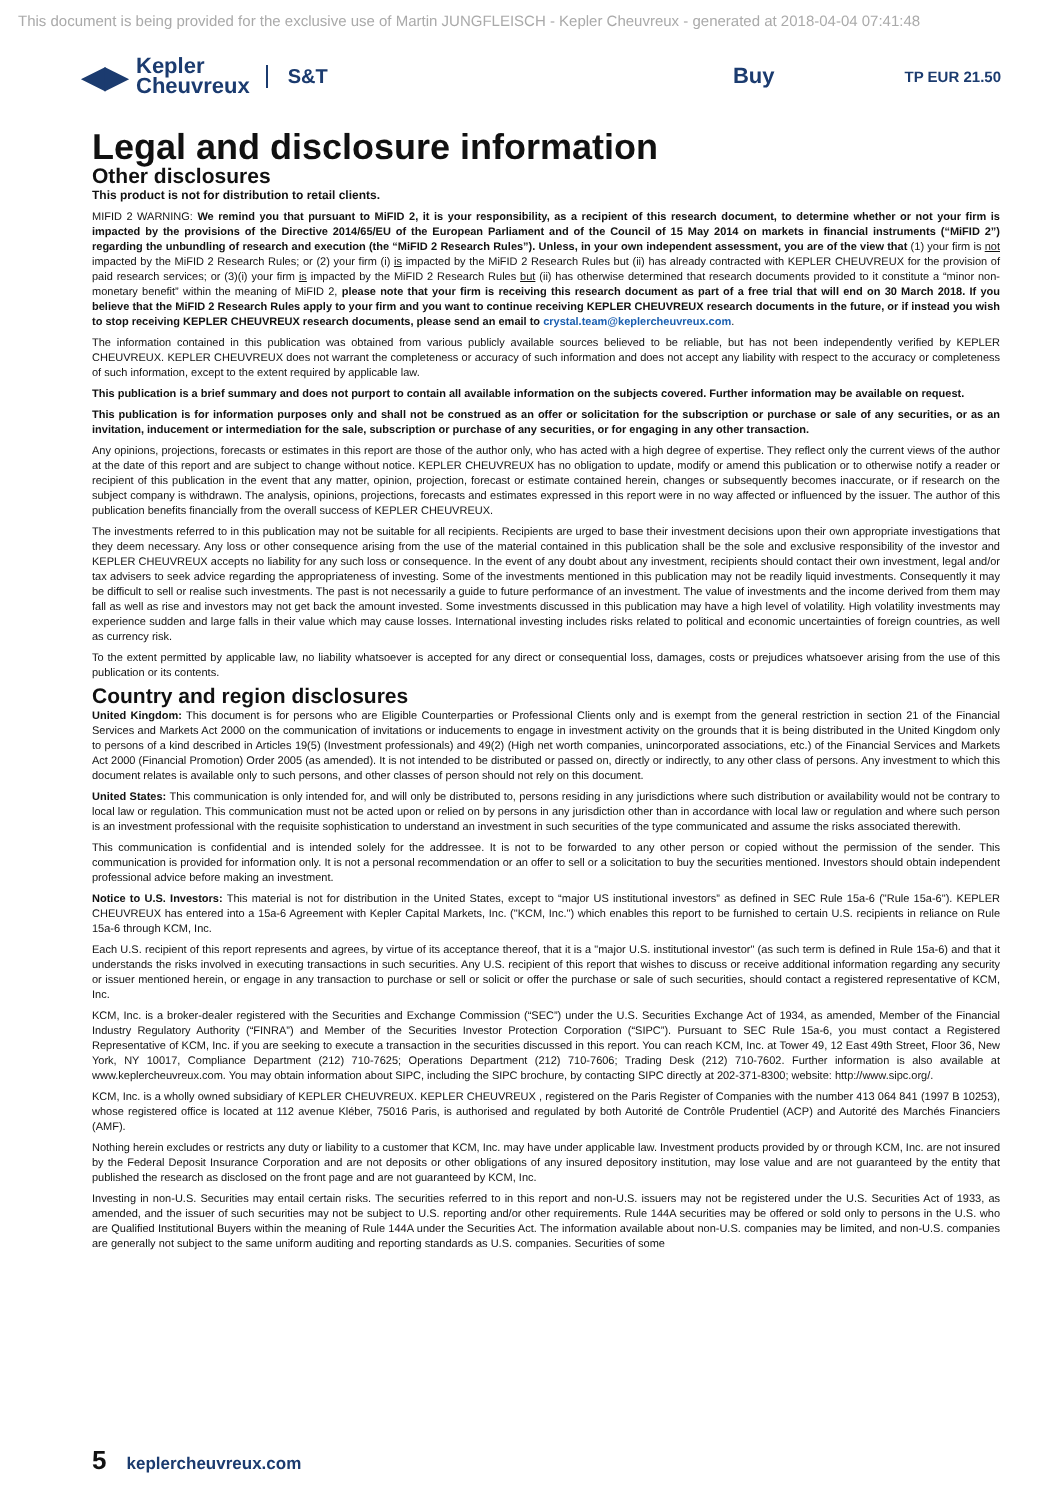This document is being provided for the exclusive use of Martin JUNGFLEISCH - Kepler Cheuvreux - generated at 2018-04-04 07:41:48
◀▶ Kepler
Cheuvreux S&T
Buy TP EUR 21.50
Legal and disclosure information
Other disclosures
This product is not for distribution to retail clients.
MIFID 2 WARNING: We remind you that pursuant to MiFID 2, it is your responsibility, as a recipient of this research document, to determine whether or not your firm is impacted by the provisions of the Directive 2014/65/EU of the European Parliament and of the Council of 15 May 2014 on markets in financial instruments (“MiFID 2”) regarding the unbundling of research and execution (the “MiFID 2 Research Rules”). Unless, in your own independent assessment, you are of the view that (1) your firm is not impacted by the MiFID 2 Research Rules; or (2) your firm (i) is impacted by the MiFID 2 Research Rules but (ii) has already contracted with KEPLER CHEUVREUX for the provision of paid research services; or (3)(i) your firm is impacted by the MiFID 2 Research Rules but (ii) has otherwise determined that research documents provided to it constitute a “minor non-monetary benefit” within the meaning of MiFID 2, please note that your firm is receiving this research document as part of a free trial that will end on 30 March 2018. If you believe that the MiFID 2 Research Rules apply to your firm and you want to continue receiving KEPLER CHEUVREUX research documents in the future, or if instead you wish to stop receiving KEPLER CHEUVREUX research documents, please send an email to crystal.team@keplercheuvreux.com.
The information contained in this publication was obtained from various publicly available sources believed to be reliable, but has not been independently verified by KEPLER CHEUVREUX. KEPLER CHEUVREUX does not warrant the completeness or accuracy of such information and does not accept any liability with respect to the accuracy or completeness of such information, except to the extent required by applicable law.
This publication is a brief summary and does not purport to contain all available information on the subjects covered. Further information may be available on request.
This publication is for information purposes only and shall not be construed as an offer or solicitation for the subscription or purchase or sale of any securities, or as an invitation, inducement or intermediation for the sale, subscription or purchase of any securities, or for engaging in any other transaction.
Any opinions, projections, forecasts or estimates in this report are those of the author only, who has acted with a high degree of expertise. They reflect only the current views of the author at the date of this report and are subject to change without notice. KEPLER CHEUVREUX has no obligation to update, modify or amend this publication or to otherwise notify a reader or recipient of this publication in the event that any matter, opinion, projection, forecast or estimate contained herein, changes or subsequently becomes inaccurate, or if research on the subject company is withdrawn. The analysis, opinions, projections, forecasts and estimates expressed in this report were in no way affected or influenced by the issuer. The author of this publication benefits financially from the overall success of KEPLER CHEUVREUX.
The investments referred to in this publication may not be suitable for all recipients. Recipients are urged to base their investment decisions upon their own appropriate investigations that they deem necessary. Any loss or other consequence arising from the use of the material contained in this publication shall be the sole and exclusive responsibility of the investor and KEPLER CHEUVREUX accepts no liability for any such loss or consequence. In the event of any doubt about any investment, recipients should contact their own investment, legal and/or tax advisers to seek advice regarding the appropriateness of investing. Some of the investments mentioned in this publication may not be readily liquid investments. Consequently it may be difficult to sell or realise such investments. The past is not necessarily a guide to future performance of an investment. The value of investments and the income derived from them may fall as well as rise and investors may not get back the amount invested. Some investments discussed in this publication may have a high level of volatility. High volatility investments may experience sudden and large falls in their value which may cause losses. International investing includes risks related to political and economic uncertainties of foreign countries, as well as currency risk.
To the extent permitted by applicable law, no liability whatsoever is accepted for any direct or consequential loss, damages, costs or prejudices whatsoever arising from the use of this publication or its contents.
Country and region disclosures
United Kingdom: This document is for persons who are Eligible Counterparties or Professional Clients only and is exempt from the general restriction in section 21 of the Financial Services and Markets Act 2000 on the communication of invitations or inducements to engage in investment activity on the grounds that it is being distributed in the United Kingdom only to persons of a kind described in Articles 19(5) (Investment professionals) and 49(2) (High net worth companies, unincorporated associations, etc.) of the Financial Services and Markets Act 2000 (Financial Promotion) Order 2005 (as amended). It is not intended to be distributed or passed on, directly or indirectly, to any other class of persons. Any investment to which this document relates is available only to such persons, and other classes of person should not rely on this document.
United States: This communication is only intended for, and will only be distributed to, persons residing in any jurisdictions where such distribution or availability would not be contrary to local law or regulation. This communication must not be acted upon or relied on by persons in any jurisdiction other than in accordance with local law or regulation and where such person is an investment professional with the requisite sophistication to understand an investment in such securities of the type communicated and assume the risks associated therewith.
This communication is confidential and is intended solely for the addressee. It is not to be forwarded to any other person or copied without the permission of the sender. This communication is provided for information only. It is not a personal recommendation or an offer to sell or a solicitation to buy the securities mentioned. Investors should obtain independent professional advice before making an investment.
Notice to U.S. Investors: This material is not for distribution in the United States, except to “major US institutional investors” as defined in SEC Rule 15a-6 ("Rule 15a-6"). KEPLER CHEUVREUX has entered into a 15a-6 Agreement with Kepler Capital Markets, Inc. ("KCM, Inc.") which enables this report to be furnished to certain U.S. recipients in reliance on Rule 15a-6 through KCM, Inc.
Each U.S. recipient of this report represents and agrees, by virtue of its acceptance thereof, that it is a "major U.S. institutional investor" (as such term is defined in Rule 15a-6) and that it understands the risks involved in executing transactions in such securities. Any U.S. recipient of this report that wishes to discuss or receive additional information regarding any security or issuer mentioned herein, or engage in any transaction to purchase or sell or solicit or offer the purchase or sale of such securities, should contact a registered representative of KCM, Inc.
KCM, Inc. is a broker-dealer registered with the Securities and Exchange Commission (“SEC”) under the U.S. Securities Exchange Act of 1934, as amended, Member of the Financial Industry Regulatory Authority (“FINRA”) and Member of the Securities Investor Protection Corporation (“SIPC”). Pursuant to SEC Rule 15a-6, you must contact a Registered Representative of KCM, Inc. if you are seeking to execute a transaction in the securities discussed in this report. You can reach KCM, Inc. at Tower 49, 12 East 49th Street, Floor 36, New York, NY 10017, Compliance Department (212) 710-7625; Operations Department (212) 710-7606; Trading Desk (212) 710-7602. Further information is also available at www.keplercheuvreux.com. You may obtain information about SIPC, including the SIPC brochure, by contacting SIPC directly at 202-371-8300; website: http://www.sipc.org/.
KCM, Inc. is a wholly owned subsidiary of KEPLER CHEUVREUX. KEPLER CHEUVREUX , registered on the Paris Register of Companies with the number 413 064 841 (1997 B 10253), whose registered office is located at 112 avenue Kléber, 75016 Paris, is authorised and regulated by both Autorité de Contrôle Prudentiel (ACP) and Autorité des Marchés Financiers (AMF).
Nothing herein excludes or restricts any duty or liability to a customer that KCM, Inc. may have under applicable law. Investment products provided by or through KCM, Inc. are not insured by the Federal Deposit Insurance Corporation and are not deposits or other obligations of any insured depository institution, may lose value and are not guaranteed by the entity that published the research as disclosed on the front page and are not guaranteed by KCM, Inc.
Investing in non-U.S. Securities may entail certain risks. The securities referred to in this report and non-U.S. issuers may not be registered under the U.S. Securities Act of 1933, as amended, and the issuer of such securities may not be subject to U.S. reporting and/or other requirements. Rule 144A securities may be offered or sold only to persons in the U.S. who are Qualified Institutional Buyers within the meaning of Rule 144A under the Securities Act. The information available about non-U.S. companies may be limited, and non-U.S. companies are generally not subject to the same uniform auditing and reporting standards as U.S. companies. Securities of some
5 keplercheuvreux.com